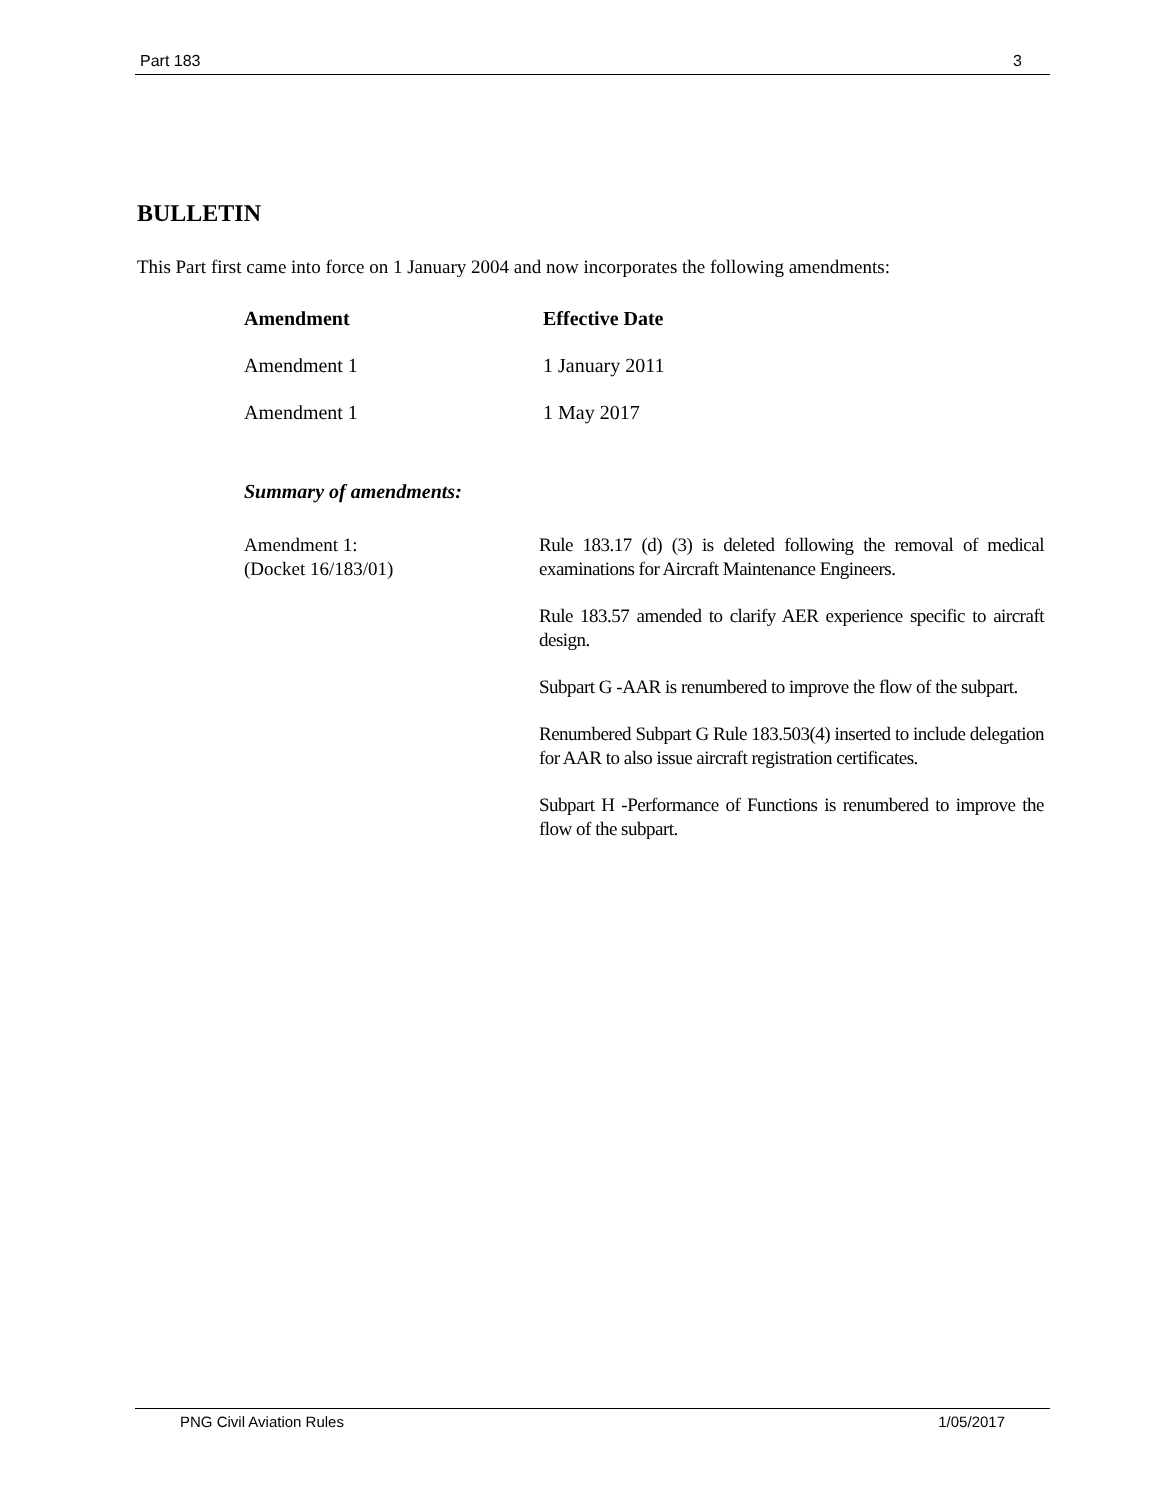Part 183 3
BULLETIN
This Part first came into force on 1 January 2004 and now incorporates the following amendments:
| Amendment | Effective Date |
| --- | --- |
| Amendment 1 | 1 January 2011 |
| Amendment 1 | 1 May 2017 |
Summary of amendments:
Amendment 1:
(Docket 16/183/01)
Rule 183.17 (d) (3) is deleted following the removal of medical examinations for Aircraft Maintenance Engineers.
Rule 183.57 amended to clarify AER experience specific to aircraft design.
Subpart G -AAR is renumbered to improve the flow of the subpart.
Renumbered Subpart G Rule 183.503(4) inserted to include delegation for AAR to also issue aircraft registration certificates.
Subpart H -Performance of Functions is renumbered to improve the flow of the subpart.
PNG Civil Aviation Rules 1/05/2017